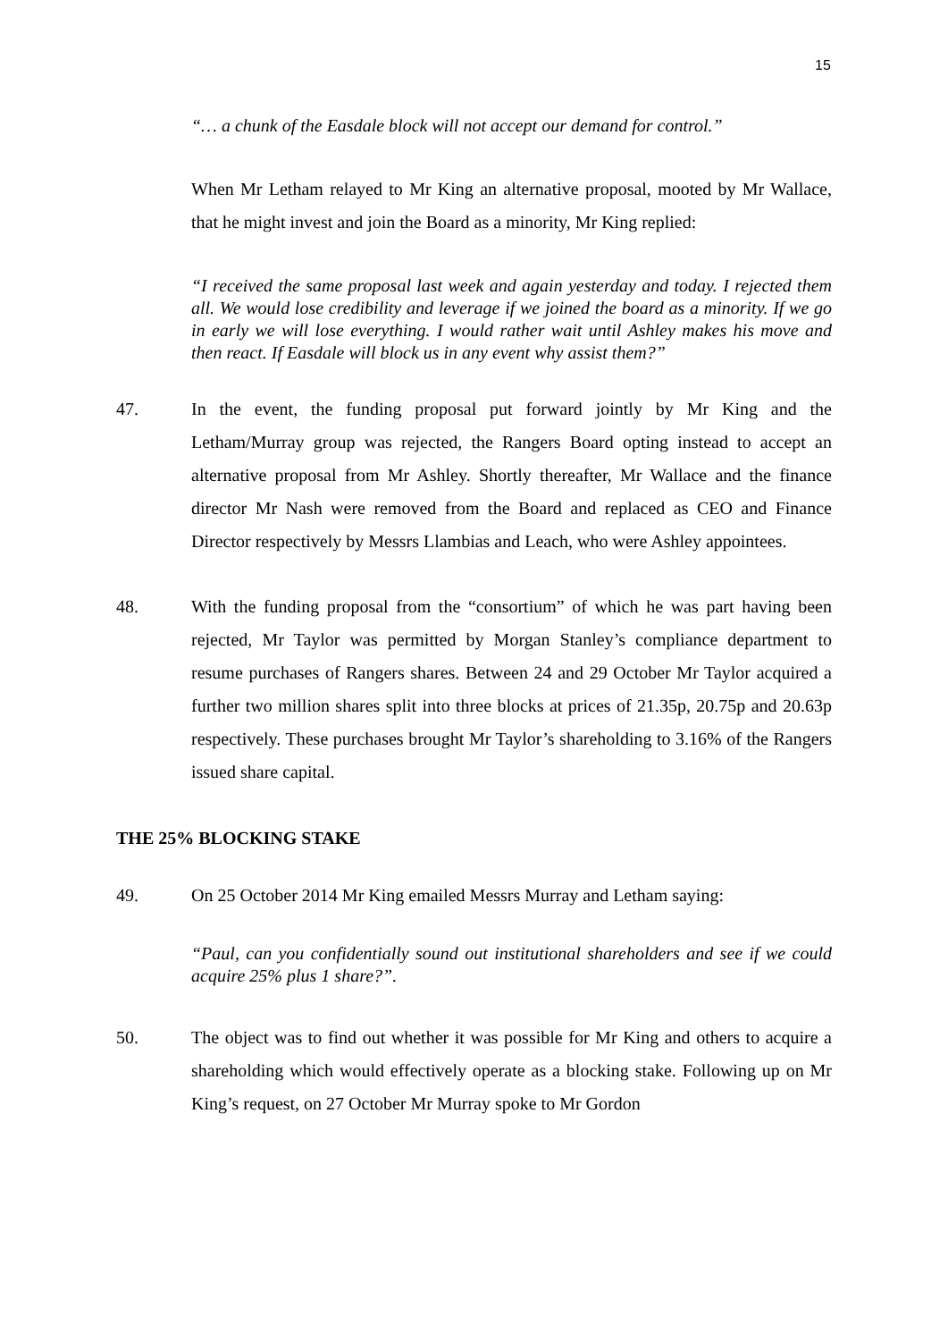15
“… a chunk of the Easdale block will not accept our demand for control.”
When Mr Letham relayed to Mr King an alternative proposal, mooted by Mr Wallace, that he might invest and join the Board as a minority, Mr King replied:
“I received the same proposal last week and again yesterday and today. I rejected them all. We would lose credibility and leverage if we joined the board as a minority. If we go in early we will lose everything. I would rather wait until Ashley makes his move and then react. If Easdale will block us in any event why assist them?”
47. In the event, the funding proposal put forward jointly by Mr King and the Letham/Murray group was rejected, the Rangers Board opting instead to accept an alternative proposal from Mr Ashley. Shortly thereafter, Mr Wallace and the finance director Mr Nash were removed from the Board and replaced as CEO and Finance Director respectively by Messrs Llambias and Leach, who were Ashley appointees.
48. With the funding proposal from the “consortium” of which he was part having been rejected, Mr Taylor was permitted by Morgan Stanley’s compliance department to resume purchases of Rangers shares. Between 24 and 29 October Mr Taylor acquired a further two million shares split into three blocks at prices of 21.35p, 20.75p and 20.63p respectively. These purchases brought Mr Taylor’s shareholding to 3.16% of the Rangers issued share capital.
THE 25% BLOCKING STAKE
49. On 25 October 2014 Mr King emailed Messrs Murray and Letham saying:
“Paul, can you confidentially sound out institutional shareholders and see if we could acquire 25% plus 1 share?”.
50. The object was to find out whether it was possible for Mr King and others to acquire a shareholding which would effectively operate as a blocking stake. Following up on Mr King’s request, on 27 October Mr Murray spoke to Mr Gordon